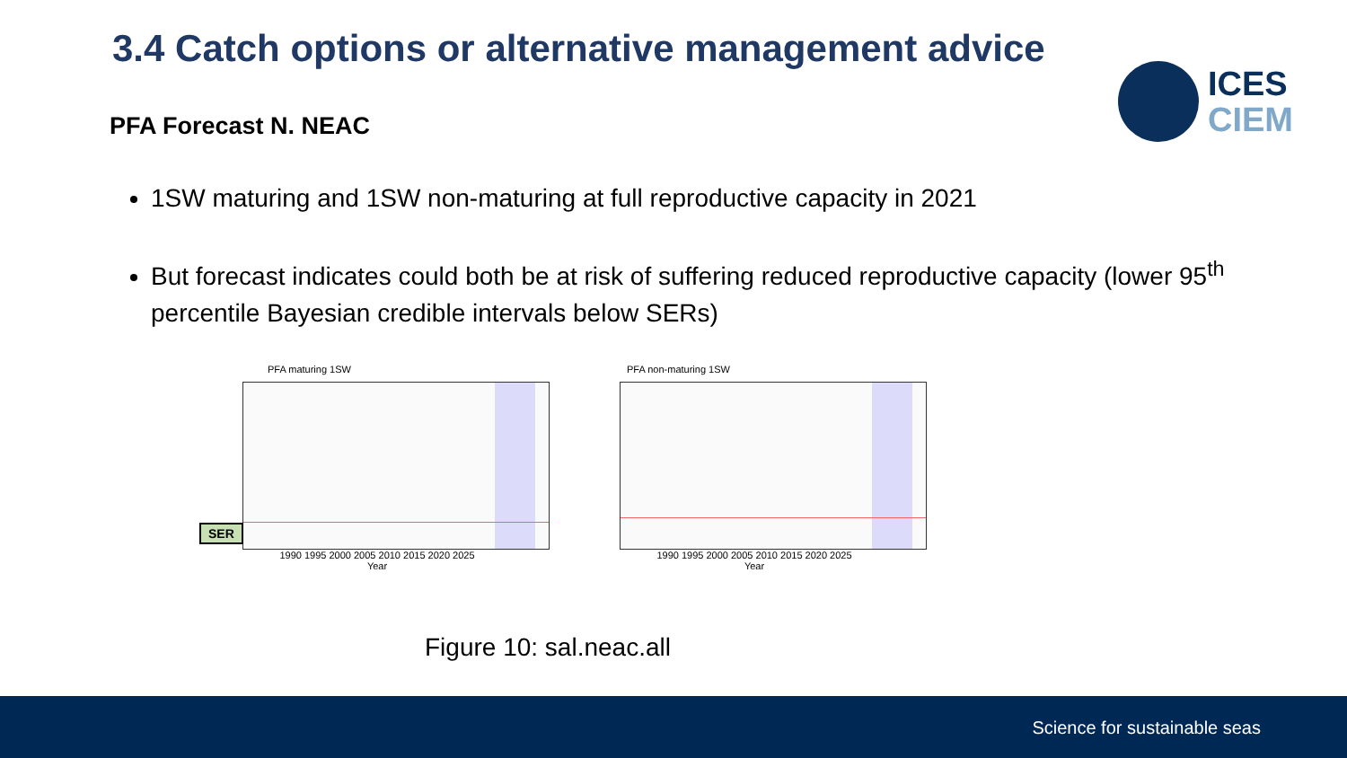3.4 Catch options or alternative management advice
ICES
CIEM
PFA Forecast N. NEAC
1SW maturing and 1SW non-maturing at full reproductive capacity in 2021
But forecast indicates could both be at risk of suffering reduced reproductive capacity (lower 95<sup>th</sup> percentile Bayesian credible intervals below SERs)
PFA maturing 1SW
1990 1995 2000 2005 2010 2015 2020 2025
Year
PFA non-maturing 1SW
1990 1995 2000 2005 2010 2015 2020 2025
Year
SER
Figure 10: sal.neac.all
Science for sustainable seas